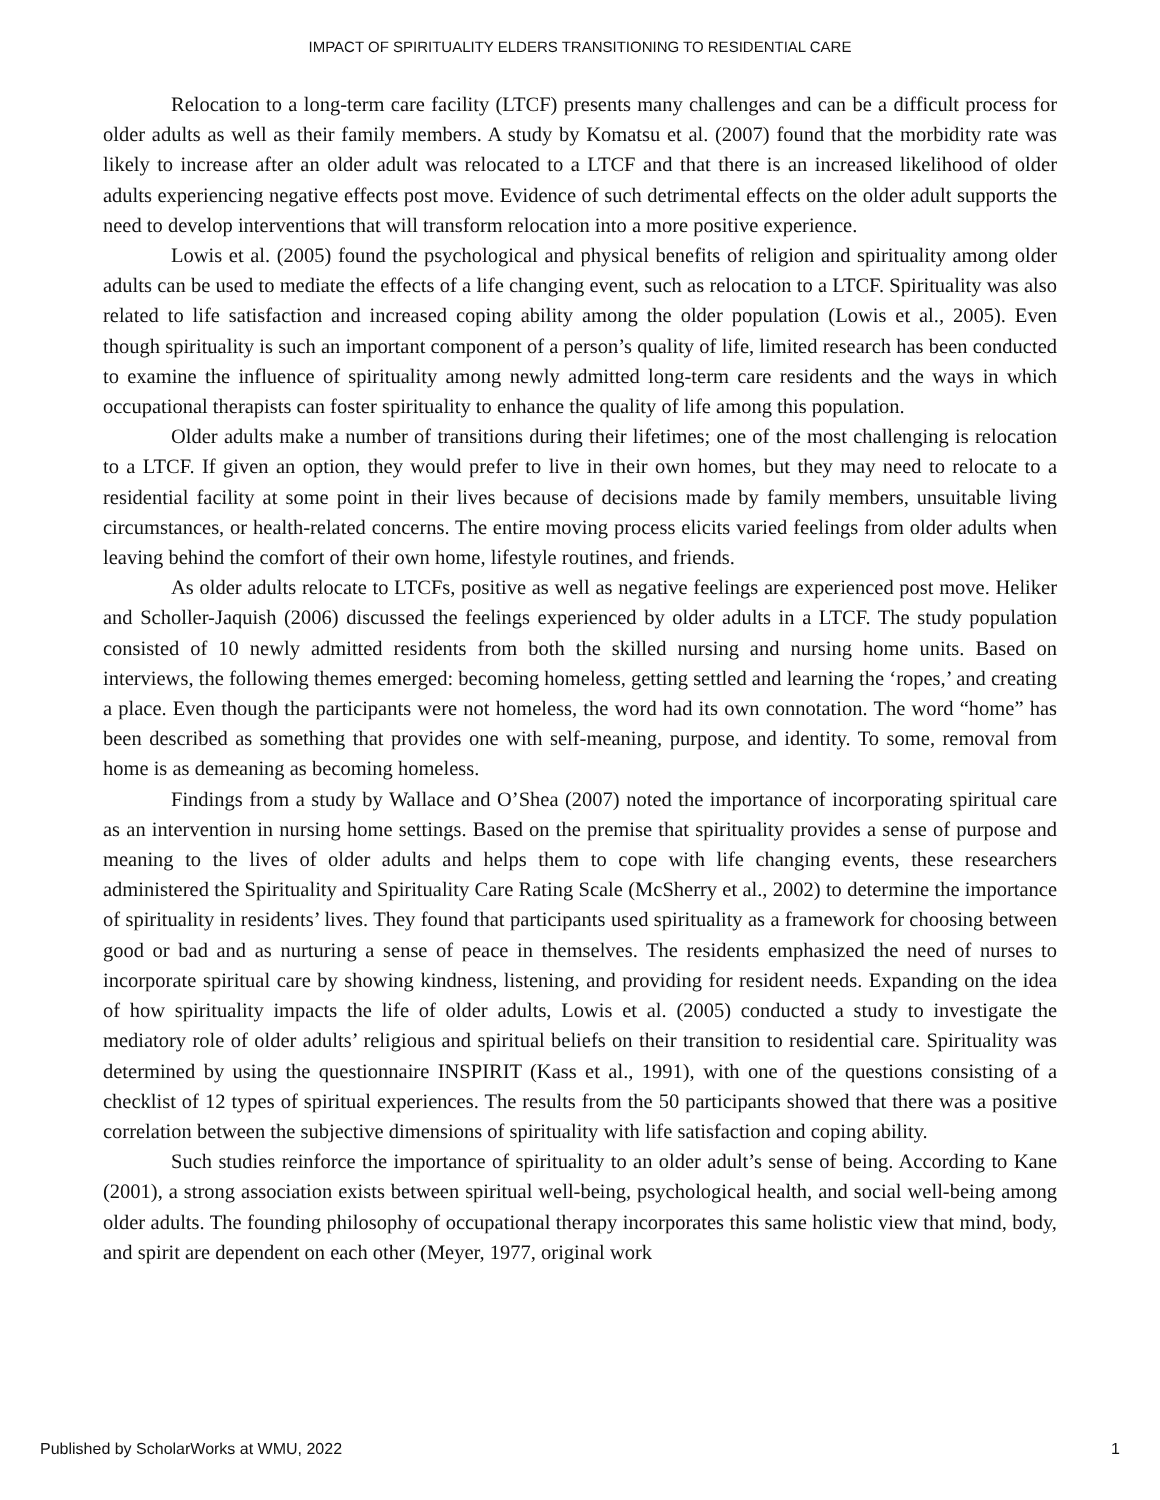IMPACT OF SPIRITUALITY ELDERS TRANSITIONING TO RESIDENTIAL CARE
Relocation to a long-term care facility (LTCF) presents many challenges and can be a difficult process for older adults as well as their family members. A study by Komatsu et al. (2007) found that the morbidity rate was likely to increase after an older adult was relocated to a LTCF and that there is an increased likelihood of older adults experiencing negative effects post move. Evidence of such detrimental effects on the older adult supports the need to develop interventions that will transform relocation into a more positive experience.
Lowis et al. (2005) found the psychological and physical benefits of religion and spirituality among older adults can be used to mediate the effects of a life changing event, such as relocation to a LTCF. Spirituality was also related to life satisfaction and increased coping ability among the older population (Lowis et al., 2005). Even though spirituality is such an important component of a person’s quality of life, limited research has been conducted to examine the influence of spirituality among newly admitted long-term care residents and the ways in which occupational therapists can foster spirituality to enhance the quality of life among this population.
Older adults make a number of transitions during their lifetimes; one of the most challenging is relocation to a LTCF. If given an option, they would prefer to live in their own homes, but they may need to relocate to a residential facility at some point in their lives because of decisions made by family members, unsuitable living circumstances, or health-related concerns. The entire moving process elicits varied feelings from older adults when leaving behind the comfort of their own home, lifestyle routines, and friends.
As older adults relocate to LTCFs, positive as well as negative feelings are experienced post move. Heliker and Scholler-Jaquish (2006) discussed the feelings experienced by older adults in a LTCF. The study population consisted of 10 newly admitted residents from both the skilled nursing and nursing home units. Based on interviews, the following themes emerged: becoming homeless, getting settled and learning the ‘ropes,’ and creating a place. Even though the participants were not homeless, the word had its own connotation. The word “home” has been described as something that provides one with self-meaning, purpose, and identity. To some, removal from home is as demeaning as becoming homeless.
Findings from a study by Wallace and O’Shea (2007) noted the importance of incorporating spiritual care as an intervention in nursing home settings. Based on the premise that spirituality provides a sense of purpose and meaning to the lives of older adults and helps them to cope with life changing events, these researchers administered the Spirituality and Spirituality Care Rating Scale (McSherry et al., 2002) to determine the importance of spirituality in residents’ lives. They found that participants used spirituality as a framework for choosing between good or bad and as nurturing a sense of peace in themselves. The residents emphasized the need of nurses to incorporate spiritual care by showing kindness, listening, and providing for resident needs. Expanding on the idea of how spirituality impacts the life of older adults, Lowis et al. (2005) conducted a study to investigate the mediatory role of older adults’ religious and spiritual beliefs on their transition to residential care. Spirituality was determined by using the questionnaire INSPIRIT (Kass et al., 1991), with one of the questions consisting of a checklist of 12 types of spiritual experiences. The results from the 50 participants showed that there was a positive correlation between the subjective dimensions of spirituality with life satisfaction and coping ability.
Such studies reinforce the importance of spirituality to an older adult’s sense of being. According to Kane (2001), a strong association exists between spiritual well-being, psychological health, and social well-being among older adults. The founding philosophy of occupational therapy incorporates this same holistic view that mind, body, and spirit are dependent on each other (Meyer, 1977, original work
Published by ScholarWorks at WMU, 2022 1